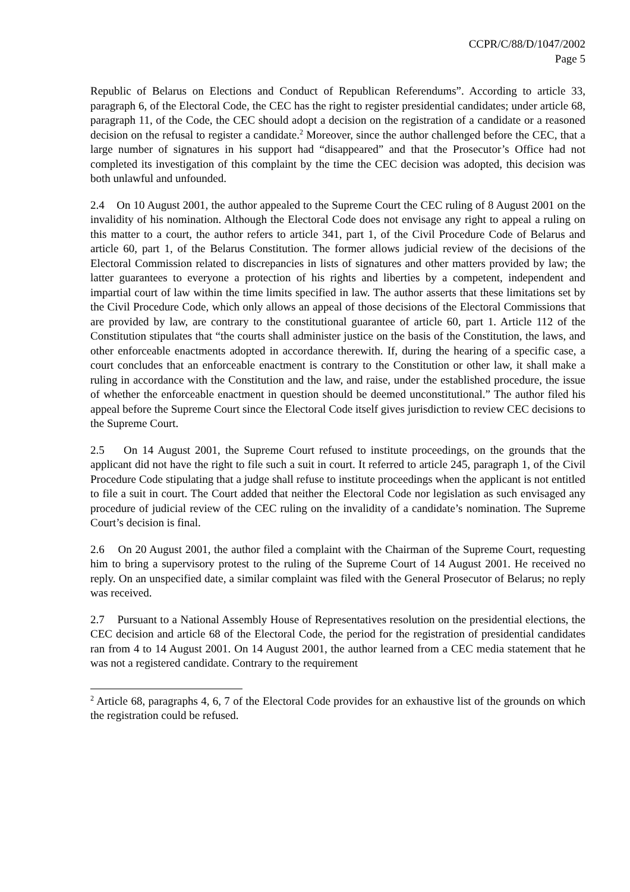CCPR/C/88/D/1047/2002
Page 5
Republic of Belarus on Elections and Conduct of Republican Referendums”. According to article 33, paragraph 6, of the Electoral Code, the CEC has the right to register presidential candidates; under article 68, paragraph 11, of the Code, the CEC should adopt a decision on the registration of a candidate or a reasoned decision on the refusal to register a candidate.<sup>2</sup> Moreover, since the author challenged before the CEC, that a large number of signatures in his support had “disappeared” and that the Prosecutor’s Office had not completed its investigation of this complaint by the time the CEC decision was adopted, this decision was both unlawful and unfounded.
2.4 On 10 August 2001, the author appealed to the Supreme Court the CEC ruling of 8 August 2001 on the invalidity of his nomination. Although the Electoral Code does not envisage any right to appeal a ruling on this matter to a court, the author refers to article 341, part 1, of the Civil Procedure Code of Belarus and article 60, part 1, of the Belarus Constitution. The former allows judicial review of the decisions of the Electoral Commission related to discrepancies in lists of signatures and other matters provided by law; the latter guarantees to everyone a protection of his rights and liberties by a competent, independent and impartial court of law within the time limits specified in law. The author asserts that these limitations set by the Civil Procedure Code, which only allows an appeal of those decisions of the Electoral Commissions that are provided by law, are contrary to the constitutional guarantee of article 60, part 1. Article 112 of the Constitution stipulates that “the courts shall administer justice on the basis of the Constitution, the laws, and other enforceable enactments adopted in accordance therewith. If, during the hearing of a specific case, a court concludes that an enforceable enactment is contrary to the Constitution or other law, it shall make a ruling in accordance with the Constitution and the law, and raise, under the established procedure, the issue of whether the enforceable enactment in question should be deemed unconstitutional.” The author filed his appeal before the Supreme Court since the Electoral Code itself gives jurisdiction to review CEC decisions to the Supreme Court.
2.5 On 14 August 2001, the Supreme Court refused to institute proceedings, on the grounds that the applicant did not have the right to file such a suit in court. It referred to article 245, paragraph 1, of the Civil Procedure Code stipulating that a judge shall refuse to institute proceedings when the applicant is not entitled to file a suit in court. The Court added that neither the Electoral Code nor legislation as such envisaged any procedure of judicial review of the CEC ruling on the invalidity of a candidate’s nomination. The Supreme Court’s decision is final.
2.6 On 20 August 2001, the author filed a complaint with the Chairman of the Supreme Court, requesting him to bring a supervisory protest to the ruling of the Supreme Court of 14 August 2001. He received no reply. On an unspecified date, a similar complaint was filed with the General Prosecutor of Belarus; no reply was received.
2.7 Pursuant to a National Assembly House of Representatives resolution on the presidential elections, the CEC decision and article 68 of the Electoral Code, the period for the registration of presidential candidates ran from 4 to 14 August 2001. On 14 August 2001, the author learned from a CEC media statement that he was not a registered candidate. Contrary to the requirement
<sup>2</sup> Article 68, paragraphs 4, 6, 7 of the Electoral Code provides for an exhaustive list of the grounds on which the registration could be refused.